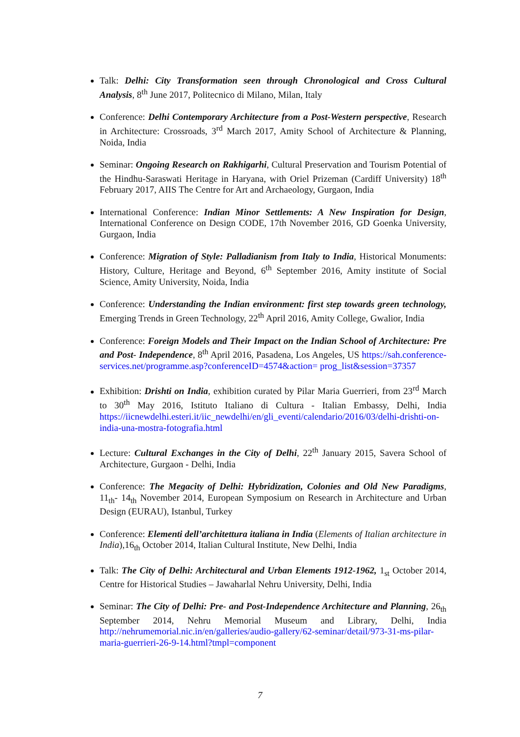Talk: Delhi: City Transformation seen through Chronological and Cross Cultural Analysis, 8<sup>th</sup> June 2017, Politecnico di Milano, Milan, Italy
Conference: Delhi Contemporary Architecture from a Post-Western perspective, Research in Architecture: Crossroads, 3<sup>rd</sup> March 2017, Amity School of Architecture & Planning, Noida, India
Seminar: Ongoing Research on Rakhigarhi, Cultural Preservation and Tourism Potential of the Hindhu-Saraswati Heritage in Haryana, with Oriel Prizeman (Cardiff University) 18<sup>th</sup> February 2017, AIIS The Centre for Art and Archaeology, Gurgaon, India
International Conference: Indian Minor Settlements: A New Inspiration for Design, International Conference on Design CODE, 17th November 2016, GD Goenka University, Gurgaon, India
Conference: Migration of Style: Palladianism from Italy to India, Historical Monuments: History, Culture, Heritage and Beyond, 6<sup>th</sup> September 2016, Amity institute of Social Science, Amity University, Noida, India
Conference: Understanding the Indian environment: first step towards green technology, Emerging Trends in Green Technology, 22<sup>th</sup> April 2016, Amity College, Gwalior, India
Conference: Foreign Models and Their Impact on the Indian School of Architecture: Pre and Post- Independence, 8<sup>th</sup> April 2016, Pasadena, Los Angeles, US https://sah.conference-services.net/programme.asp?conferenceID=4574&action= prog_list&session=37357
Exhibition: Drishti on India, exhibition curated by Pilar Maria Guerrieri, from 23<sup>rd</sup> March to 30<sup>th</sup> May 2016, Istituto Italiano di Cultura - Italian Embassy, Delhi, India https://iicnewdelhi.esteri.it/iic_newdelhi/en/gli_eventi/calendario/2016/03/delhi-drishti-on-india-una-mostra-fotografia.html
Lecture: Cultural Exchanges in the City of Delhi, 22<sup>th</sup> January 2015, Savera School of Architecture, Gurgaon - Delhi, India
Conference: The Megacity of Delhi: Hybridization, Colonies and Old New Paradigms, 11<sub>th</sub>- 14<sub>th</sub> November 2014, European Symposium on Research in Architecture and Urban Design (EURAU), Istanbul, Turkey
Conference: Elementi dell’architettura italiana in India (Elements of Italian architecture in India),16<sub>th</sub> October 2014, Italian Cultural Institute, New Delhi, India
Talk: The City of Delhi: Architectural and Urban Elements 1912-1962, 1<sub>st</sub> October 2014, Centre for Historical Studies – Jawaharlal Nehru University, Delhi, India
Seminar: The City of Delhi: Pre- and Post-Independence Architecture and Planning, 26<sub>th</sub> September 2014, Nehru Memorial Museum and Library, Delhi, India http://nehrumemorial.nic.in/en/galleries/audio-gallery/62-seminar/detail/973-31-ms-pilar-maria-guerrieri-26-9-14.html?tmpl=component
7